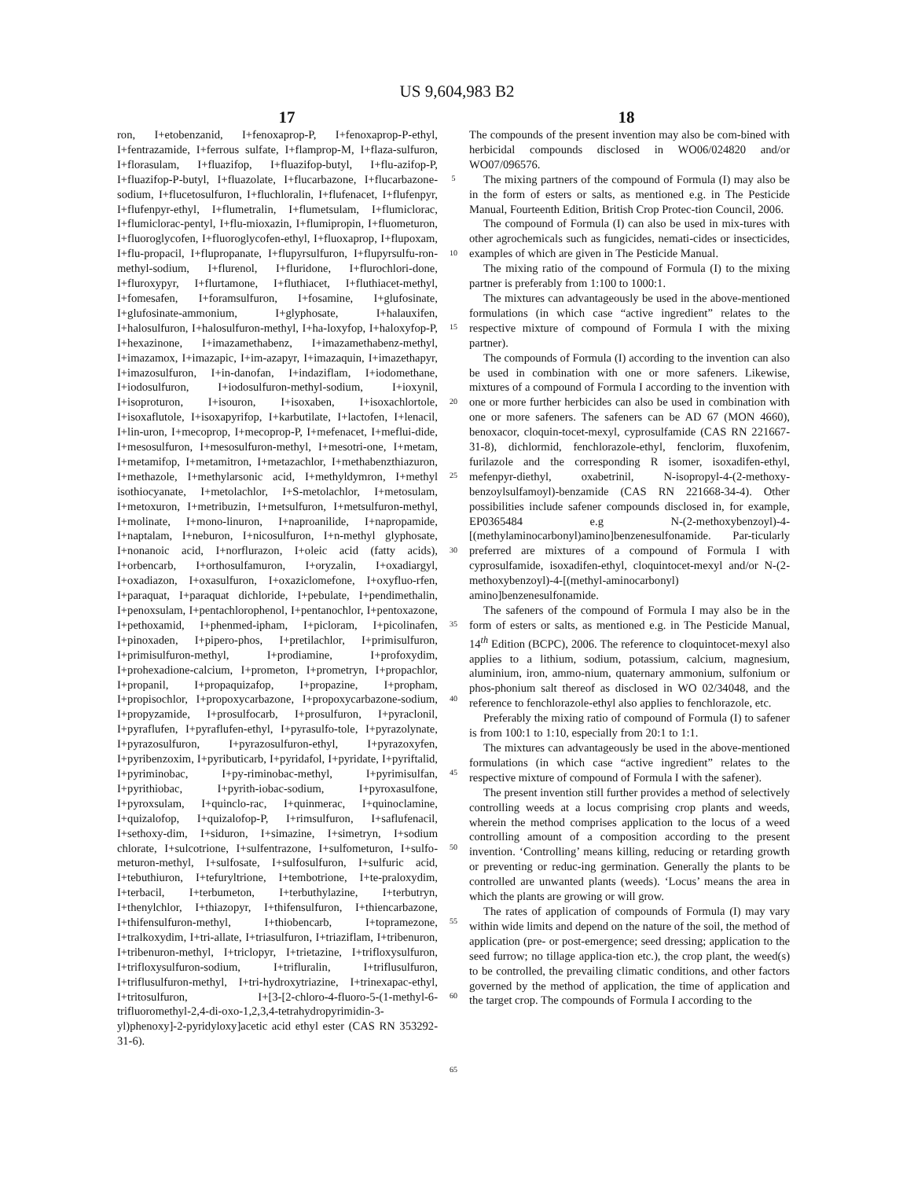US 9,604,983 B2
17 18
ron, I+etobenzanid, I+fenoxaprop-P, I+fenoxaprop-P-ethyl, I+fentrazamide, I+ferrous sulfate, I+flamprop-M, I+flaza-sulfuron, I+florasulam, I+fluazifop, I+fluazifop-butyl, I+flu-azifop-P, I+fluazifop-P-butyl, I+fluazolate, I+flucarbazone, I+flucarbazone-sodium, I+flucetosulfuron, I+fluchloralin, I+flufenacet, I+flufenpyr, I+flufenpyr-ethyl, I+flumetralin, I+flumetsulam, I+flumiclorac, I+flumiclorac-pentyl, I+flu-mioxazin, I+flumipropin, I+fluometuron, I+fluoroglycofen, I+fluoroglycofen-ethyl, I+fluoxaprop, I+flupoxam, I+flu-propacil, I+flupropanate, I+flupyrsulfuron, I+flupyrsulfu-ron-methyl-sodium, I+flurenol, I+fluridone, I+flurochlori-done, I+fluroxypyr, I+flurtamone, I+fluthiacet, I+fluthiacet-methyl, I+fomesafen, I+foramsulfuron, I+fosamine, I+glufosinate, I+glufosinate-ammonium, I+glyphosate, I+halauxifen, I+halosulfuron, I+halosulfuron-methyl, I+ha-loxyfop, I+haloxyfop-P, I+hexazinone, I+imazamethabenz, I+imazamethabenz-methyl, I+imazamox, I+imazapic, I+im-azapyr, I+imazaquin, I+imazethapyr, I+imazosulfuron, I+in-danofan, I+indaziflam, I+iodomethane, I+iodosulfuron, I+iodosulfuron-methyl-sodium, I+ioxynil, I+isoproturon, I+isouron, I+isoxaben, I+isoxachlortole, I+isoxaflutole, I+isoxapyrifop, I+karbutilate, I+lactofen, I+lenacil, I+lin-uron, I+mecoprop, I+mecoprop-P, I+mefenacet, I+meflui-dide, I+mesosulfuron, I+mesosulfuron-methyl, I+mesotri-one, I+metam, I+metamifop, I+metamitron, I+metazachlor, I+methabenzthiazuron, I+methazole, I+methylarsonic acid, I+methyldymron, I+methyl isothiocyanate, I+metolachlor, I+S-metolachlor, I+metosulam, I+metoxuron, I+metribuzin, I+metsulfuron, I+metsulfuron-methyl, I+molinate, I+mono-linuron, I+naproanilide, I+napropamide, I+naptalam, I+neburon, I+nicosulfuron, I+n-methyl glyphosate, I+nonanoic acid, I+norflurazon, I+oleic acid (fatty acids), I+orbencarb, I+orthosulfamuron, I+oryzalin, I+oxadiargyl, I+oxadiazon, I+oxasulfuron, I+oxaziclomefone, I+oxyfluo-rfen, I+paraquat, I+paraquat dichloride, I+pebulate, I+pendimethalin, I+penoxsulam, I+pentachlorophenol, I+pentanochlor, I+pentoxazone, I+pethoxamid, I+phenmed-ipham, I+picloram, I+picolinafen, I+pinoxaden, I+pipero-phos, I+pretilachlor, I+primisulfuron, I+primisulfuron-methyl, I+prodiamine, I+profoxydim, I+prohexadione-calcium, I+prometon, I+prometryn, I+propachlor, I+propanil, I+propaquizafop, I+propazine, I+propham, I+propisochlor, I+propoxycarbazone, I+propoxycarbazone-sodium, I+propyzamide, I+prosulfocarb, I+prosulfuron, I+pyraclonil, I+pyraflufen, I+pyraflufen-ethyl, I+pyrasulfo-tole, I+pyrazolynate, I+pyrazosulfuron, I+pyrazosulfuron-ethyl, I+pyrazoxyfen, I+pyribenzoxim, I+pyributicarb, I+pyridafol, I+pyridate, I+pyriftalid, I+pyriminobac, I+py-riminobac-methyl, I+pyrimisulfan, I+pyrithiobac, I+pyrith-iobac-sodium, I+pyroxasulfone, I+pyroxsulam, I+quinclo-rac, I+quinmerac, I+quinoclamine, I+quizalofop, I+quizalofop-P, I+rimsulfuron, I+saflufenacil, I+sethoxy-dim, I+siduron, I+simazine, I+simetryn, I+sodium chlorate, I+sulcotrione, I+sulfentrazone, I+sulfometuron, I+sulfo-meturon-methyl, I+sulfosate, I+sulfosulfuron, I+sulfuric acid, I+tebuthiuron, I+tefuryltrione, I+tembotrione, I+te-praloxydim, I+terbacil, I+terbumeton, I+terbuthylazine, I+terbutryn, I+thenylchlor, I+thiazopyr, I+thifensulfuron, I+thiencarbazone, I+thifensulfuron-methyl, I+thiobencarb, I+topramezone, I+tralkoxydim, I+tri-allate, I+triasulfuron, I+triaziflam, I+tribenuron, I+tribenuron-methyl, I+triclopyr, I+trietazine, I+trifloxysulfuron, I+trifloxysulfuron-sodium, I+trifluralin, I+triflusulfuron, I+triflusulfuron-methyl, I+tri-hydroxytriazine, I+trinexapac-ethyl, I+tritosulfuron, I+[3-[2-chloro-4-fluoro-5-(1-methyl-6-trifluoromethyl-2,4-di-oxo-1,2,3,4-tetrahydropyrimidin-3-yl)phenoxy]-2-pyridyloxy]acetic acid ethyl ester (CAS RN 353292-31-6).
5
10
15
20
25
30
35
40
45
50
55
60
65
The compounds of the present invention may also be com-bined with herbicidal compounds disclosed in WO06/024820 and/or WO07/096576.
The mixing partners of the compound of Formula (I) may also be in the form of esters or salts, as mentioned e.g. in The Pesticide Manual, Fourteenth Edition, British Crop Protec-tion Council, 2006.
The compound of Formula (I) can also be used in mix-tures with other agrochemicals such as fungicides, nemati-cides or insecticides, examples of which are given in The Pesticide Manual.
The mixing ratio of the compound of Formula (I) to the mixing partner is preferably from 1:100 to 1000:1.
The mixtures can advantageously be used in the above-mentioned formulations (in which case “active ingredient” relates to the respective mixture of compound of Formula I with the mixing partner).
The compounds of Formula (I) according to the invention can also be used in combination with one or more safeners. Likewise, mixtures of a compound of Formula I according to the invention with one or more further herbicides can also be used in combination with one or more safeners. The safeners can be AD 67 (MON 4660), benoxacor, cloquin-tocet-mexyl, cyprosulfamide (CAS RN 221667-31-8), dichlormid, fenchlorazole-ethyl, fenclorim, fluxofenim, furilazole and the corresponding R isomer, isoxadifen-ethyl, mefenpyr-diethyl, oxabetrinil, N-isopropyl-4-(2-methoxy-benzoylsulfamoyl)-benzamide (CAS RN 221668-34-4). Other possibilities include safener compounds disclosed in, for example, EP0365484 e.g N-(2-methoxybenzoyl)-4-[(methylaminocarbonyl)amino]benzenesulfonamide. Par-ticularly preferred are mixtures of a compound of Formula I with cyprosulfamide, isoxadifen-ethyl, cloquintocet-mexyl and/or N-(2-methoxybenzoyl)-4-[(methyl-aminocarbonyl) amino]benzenesulfonamide.
The safeners of the compound of Formula I may also be in the form of esters or salts, as mentioned e.g. in The Pesticide Manual, 14<sup>th</sup> Edition (BCPC), 2006. The reference to cloquintocet-mexyl also applies to a lithium, sodium, potassium, calcium, magnesium, aluminium, iron, ammo-nium, quaternary ammonium, sulfonium or phos-phonium salt thereof as disclosed in WO 02/34048, and the reference to fenchlorazole-ethyl also applies to fenchlorazole, etc.
Preferably the mixing ratio of compound of Formula (I) to safener is from 100:1 to 1:10, especially from 20:1 to 1:1.
The mixtures can advantageously be used in the above-mentioned formulations (in which case “active ingredient” relates to the respective mixture of compound of Formula I with the safener).
The present invention still further provides a method of selectively controlling weeds at a locus comprising crop plants and weeds, wherein the method comprises application to the locus of a weed controlling amount of a composition according to the present invention. ‘Controlling’ means killing, reducing or retarding growth or preventing or reduc-ing germination. Generally the plants to be controlled are unwanted plants (weeds). ‘Locus’ means the area in which the plants are growing or will grow.
The rates of application of compounds of Formula (I) may vary within wide limits and depend on the nature of the soil, the method of application (pre- or post-emergence; seed dressing; application to the seed furrow; no tillage applica-tion etc.), the crop plant, the weed(s) to be controlled, the prevailing climatic conditions, and other factors governed by the method of application, the time of application and the target crop. The compounds of Formula I according to the